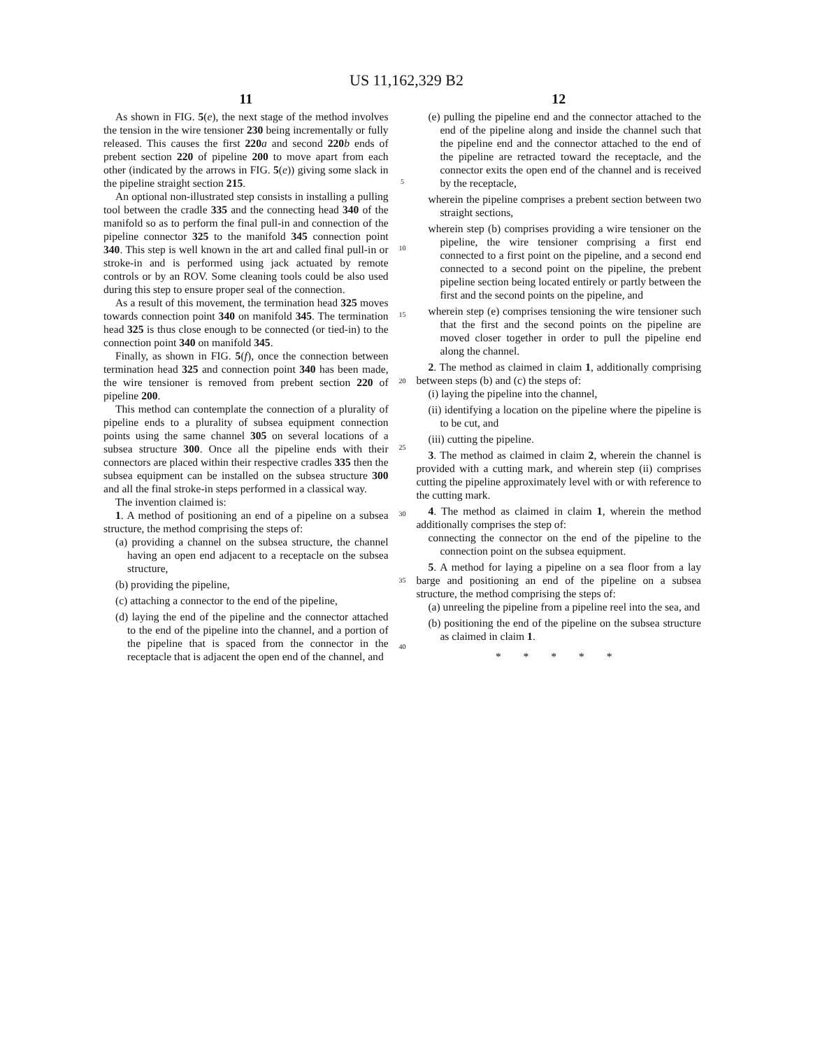US 11,162,329 B2
11
As shown in FIG. 5(e), the next stage of the method involves the tension in the wire tensioner 230 being incrementally or fully released. This causes the first 220 a and second 220 b ends of prebent section 220 of pipeline 200 to move apart from each other (indicated by the arrows in FIG. 5(e)) giving some slack in the pipeline straight section 215.
An optional non-illustrated step consists in installing a pulling tool between the cradle 335 and the connecting head 340 of the manifold so as to perform the final pull-in and connection of the pipeline connector 325 to the manifold 345 connection point 340. This step is well known in the art and called final pull-in or stroke-in and is performed using jack actuated by remote controls or by an ROV. Some cleaning tools could be also used during this step to ensure proper seal of the connection.
As a result of this movement, the termination head 325 moves towards connection point 340 on manifold 345. The termination head 325 is thus close enough to be connected (or tied-in) to the connection point 340 on manifold 345.
Finally, as shown in FIG. 5(f), once the connection between termination head 325 and connection point 340 has been made, the wire tensioner is removed from prebent section 220 of pipeline 200.
This method can contemplate the connection of a plurality of pipeline ends to a plurality of subsea equipment connection points using the same channel 305 on several locations of a subsea structure 300. Once all the pipeline ends with their connectors are placed within their respective cradles 335 then the subsea equipment can be installed on the subsea structure 300 and all the final stroke-in steps performed in a classical way.
The invention claimed is:
1. A method of positioning an end of a pipeline on a subsea structure, the method comprising the steps of:
(a) providing a channel on the subsea structure, the channel having an open end adjacent to a receptacle on the subsea structure,
(b) providing the pipeline,
(c) attaching a connector to the end of the pipeline,
(d) laying the end of the pipeline and the connector attached to the end of the pipeline into the channel, and a portion of the pipeline that is spaced from the connector in the receptacle that is adjacent the open end of the channel, and
5
10
15
20
25
30
35
40
12
(e) pulling the pipeline end and the connector attached to the end of the pipeline along and inside the channel such that the pipeline end and the connector attached to the end of the pipeline are retracted toward the receptacle, and the connector exits the open end of the channel and is received by the receptacle,
wherein the pipeline comprises a prebent section between two straight sections,
wherein step (b) comprises providing a wire tensioner on the pipeline, the wire tensioner comprising a first end connected to a first point on the pipeline, and a second end connected to a second point on the pipeline, the prebent pipeline section being located entirely or partly between the first and the second points on the pipeline, and
wherein step (e) comprises tensioning the wire tensioner such that the first and the second points on the pipeline are moved closer together in order to pull the pipeline end along the channel.
2. The method as claimed in claim 1, additionally comprising between steps (b) and (c) the steps of:
(i) laying the pipeline into the channel,
(ii) identifying a location on the pipeline where the pipeline is to be cut, and
(iii) cutting the pipeline.
3. The method as claimed in claim 2, wherein the channel is provided with a cutting mark, and wherein step (ii) comprises cutting the pipeline approximately level with or with reference to the cutting mark.
4. The method as claimed in claim 1, wherein the method additionally comprises the step of:
connecting the connector on the end of the pipeline to the connection point on the subsea equipment.
5. A method for laying a pipeline on a sea floor from a lay barge and positioning an end of the pipeline on a subsea structure, the method comprising the steps of:
(a) unreeling the pipeline from a pipeline reel into the sea, and
(b) positioning the end of the pipeline on the subsea structure as claimed in claim 1.
* * * * *